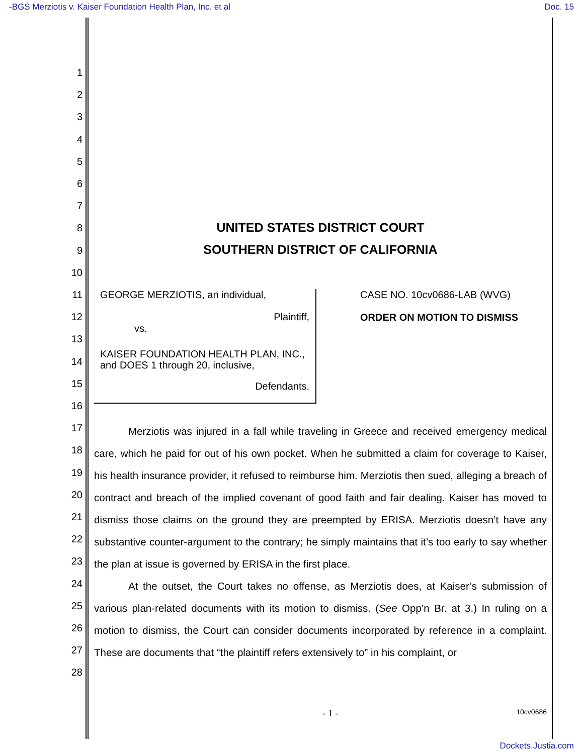-BGS Merziotis v. Kaiser Foundation Health Plan, Inc. et al Doc. 15
1
2
3
4
5
6
7
8
9
10
11
12
13
14
15
16
17
18
19
20
21
22
23
24
25
26
27
28
UNITED STATES DISTRICT COURT
SOUTHERN DISTRICT OF CALIFORNIA
GEORGE MERZIOTIS, an individual,
Plaintiff,
vs.
KAISER FOUNDATION HEALTH PLAN, INC., and DOES 1 through 20, inclusive,
Defendants.
CASE NO. 10cv0686-LAB (WVG)
ORDER ON MOTION TO DISMISS
Merziotis was injured in a fall while traveling in Greece and received emergency medical care, which he paid for out of his own pocket. When he submitted a claim for coverage to Kaiser, his health insurance provider, it refused to reimburse him. Merziotis then sued, alleging a breach of contract and breach of the implied covenant of good faith and fair dealing. Kaiser has moved to dismiss those claims on the ground they are preempted by ERISA. Merziotis doesn’t have any substantive counter-argument to the contrary; he simply maintains that it’s too early to say whether the plan at issue is governed by ERISA in the first place.
At the outset, the Court takes no offense, as Merziotis does, at Kaiser’s submission of various plan-related documents with its motion to dismiss. (See Opp’n Br. at 3.) In ruling on a motion to dismiss, the Court can consider documents incorporated by reference in a complaint. These are documents that “the plaintiff refers extensively to” in his complaint, or
- 1 - 10cv0686
Dockets.Justia.com